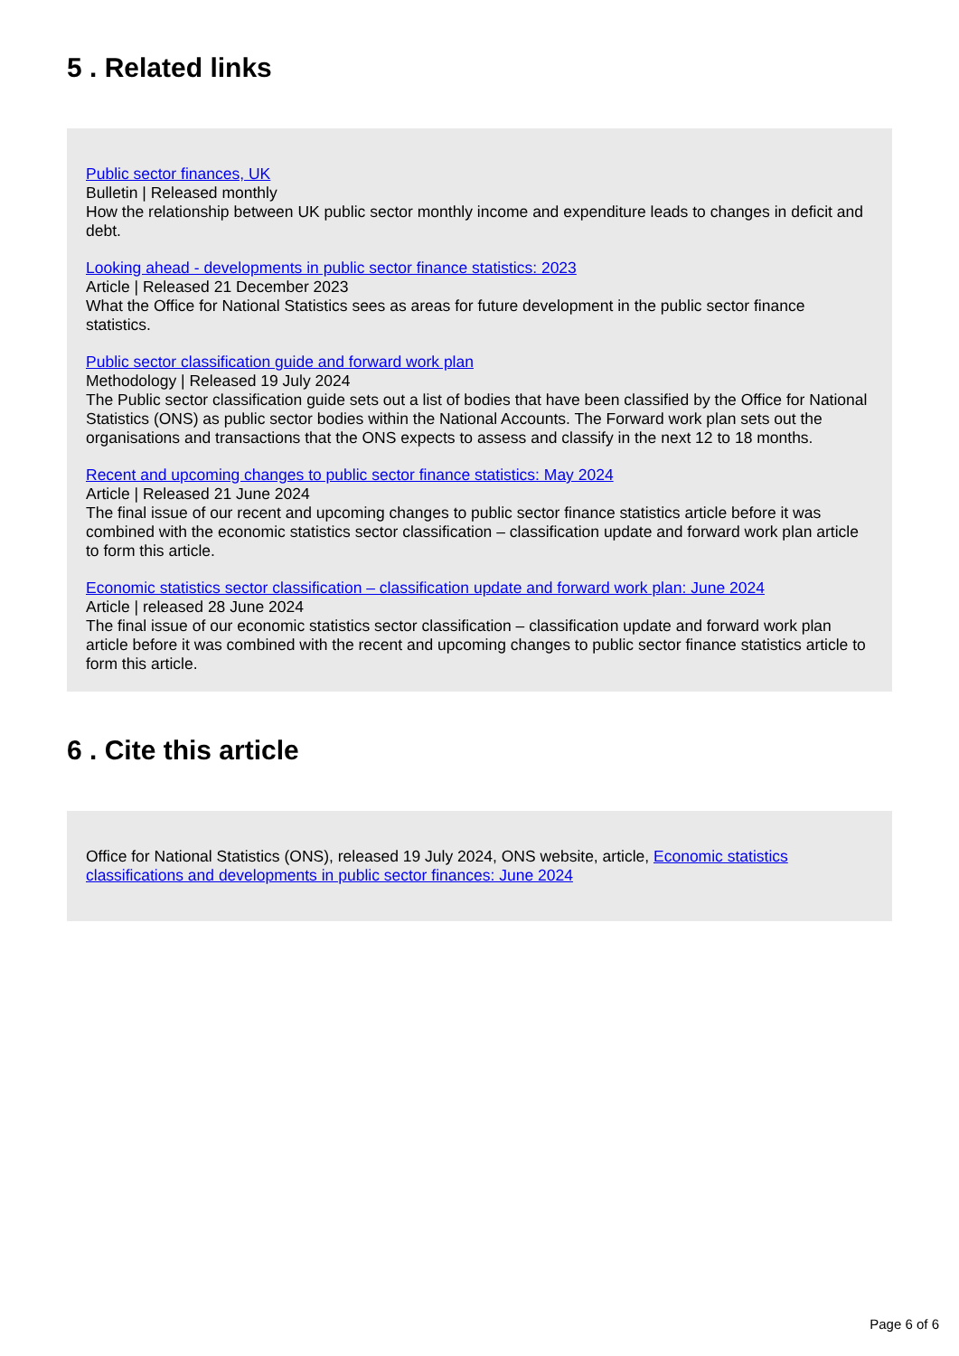5 . Related links
Public sector finances, UK
Bulletin | Released monthly
How the relationship between UK public sector monthly income and expenditure leads to changes in deficit and debt.
Looking ahead - developments in public sector finance statistics: 2023
Article | Released 21 December 2023
What the Office for National Statistics sees as areas for future development in the public sector finance statistics.
Public sector classification guide and forward work plan
Methodology | Released 19 July 2024
The Public sector classification guide sets out a list of bodies that have been classified by the Office for National Statistics (ONS) as public sector bodies within the National Accounts. The Forward work plan sets out the organisations and transactions that the ONS expects to assess and classify in the next 12 to 18 months.
Recent and upcoming changes to public sector finance statistics: May 2024
Article | Released 21 June 2024
The final issue of our recent and upcoming changes to public sector finance statistics article before it was combined with the economic statistics sector classification – classification update and forward work plan article to form this article.
Economic statistics sector classification – classification update and forward work plan: June 2024
Article | released 28 June 2024
The final issue of our economic statistics sector classification – classification update and forward work plan article before it was combined with the recent and upcoming changes to public sector finance statistics article to form this article.
6 . Cite this article
Office for National Statistics (ONS), released 19 July 2024, ONS website, article, Economic statistics classifications and developments in public sector finances: June 2024
Page 6 of 6